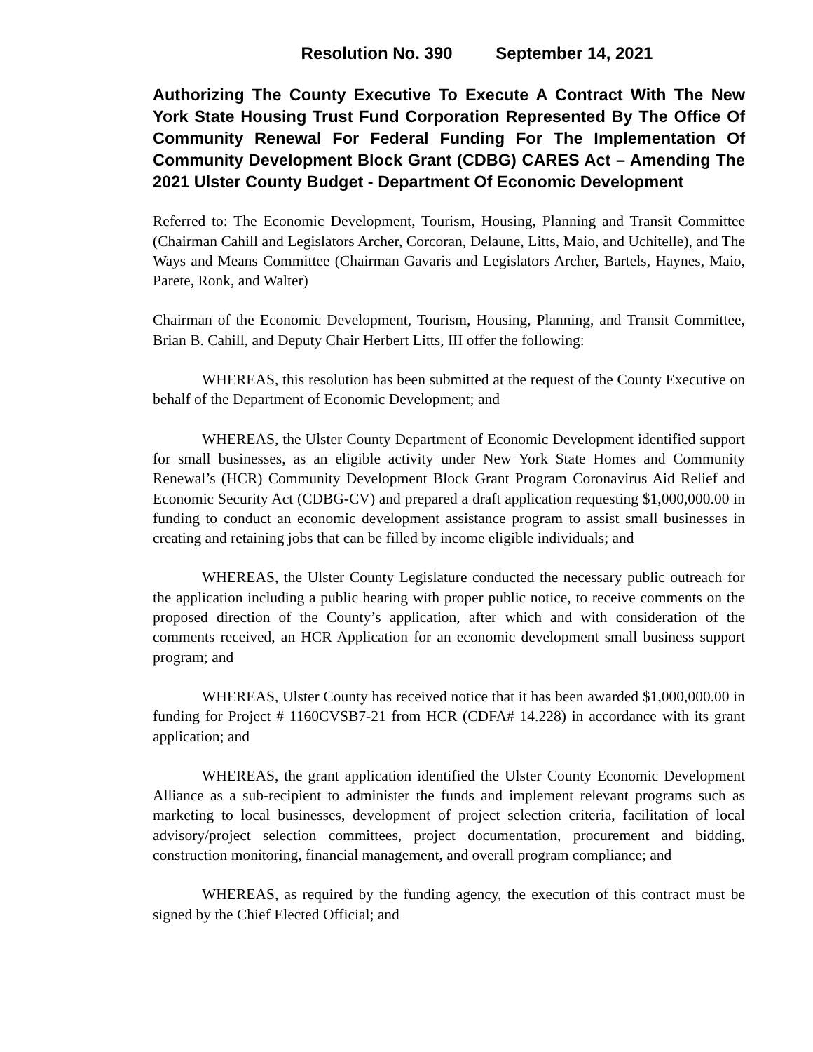Resolution No. 390 September 14, 2021
Authorizing The County Executive To Execute A Contract With The New York State Housing Trust Fund Corporation Represented By The Office Of Community Renewal For Federal Funding For The Implementation Of Community Development Block Grant (CDBG) CARES Act – Amending The 2021 Ulster County Budget - Department Of Economic Development
Referred to: The Economic Development, Tourism, Housing, Planning and Transit Committee (Chairman Cahill and Legislators Archer, Corcoran, Delaune, Litts, Maio, and Uchitelle), and The Ways and Means Committee (Chairman Gavaris and Legislators Archer, Bartels, Haynes, Maio, Parete, Ronk, and Walter)
Chairman of the Economic Development, Tourism, Housing, Planning, and Transit Committee, Brian B. Cahill, and Deputy Chair Herbert Litts, III offer the following:
WHEREAS, this resolution has been submitted at the request of the County Executive on behalf of the Department of Economic Development; and
WHEREAS, the Ulster County Department of Economic Development identified support for small businesses, as an eligible activity under New York State Homes and Community Renewal’s (HCR) Community Development Block Grant Program Coronavirus Aid Relief and Economic Security Act (CDBG-CV) and prepared a draft application requesting $1,000,000.00 in funding to conduct an economic development assistance program to assist small businesses in creating and retaining jobs that can be filled by income eligible individuals; and
WHEREAS, the Ulster County Legislature conducted the necessary public outreach for the application including a public hearing with proper public notice, to receive comments on the proposed direction of the County’s application, after which and with consideration of the comments received, an HCR Application for an economic development small business support program; and
WHEREAS, Ulster County has received notice that it has been awarded $1,000,000.00 in funding for Project # 1160CVSB7-21 from HCR (CDFA# 14.228) in accordance with its grant application; and
WHEREAS, the grant application identified the Ulster County Economic Development Alliance as a sub-recipient to administer the funds and implement relevant programs such as marketing to local businesses, development of project selection criteria, facilitation of local advisory/project selection committees, project documentation, procurement and bidding, construction monitoring, financial management, and overall program compliance; and
WHEREAS, as required by the funding agency, the execution of this contract must be signed by the Chief Elected Official; and